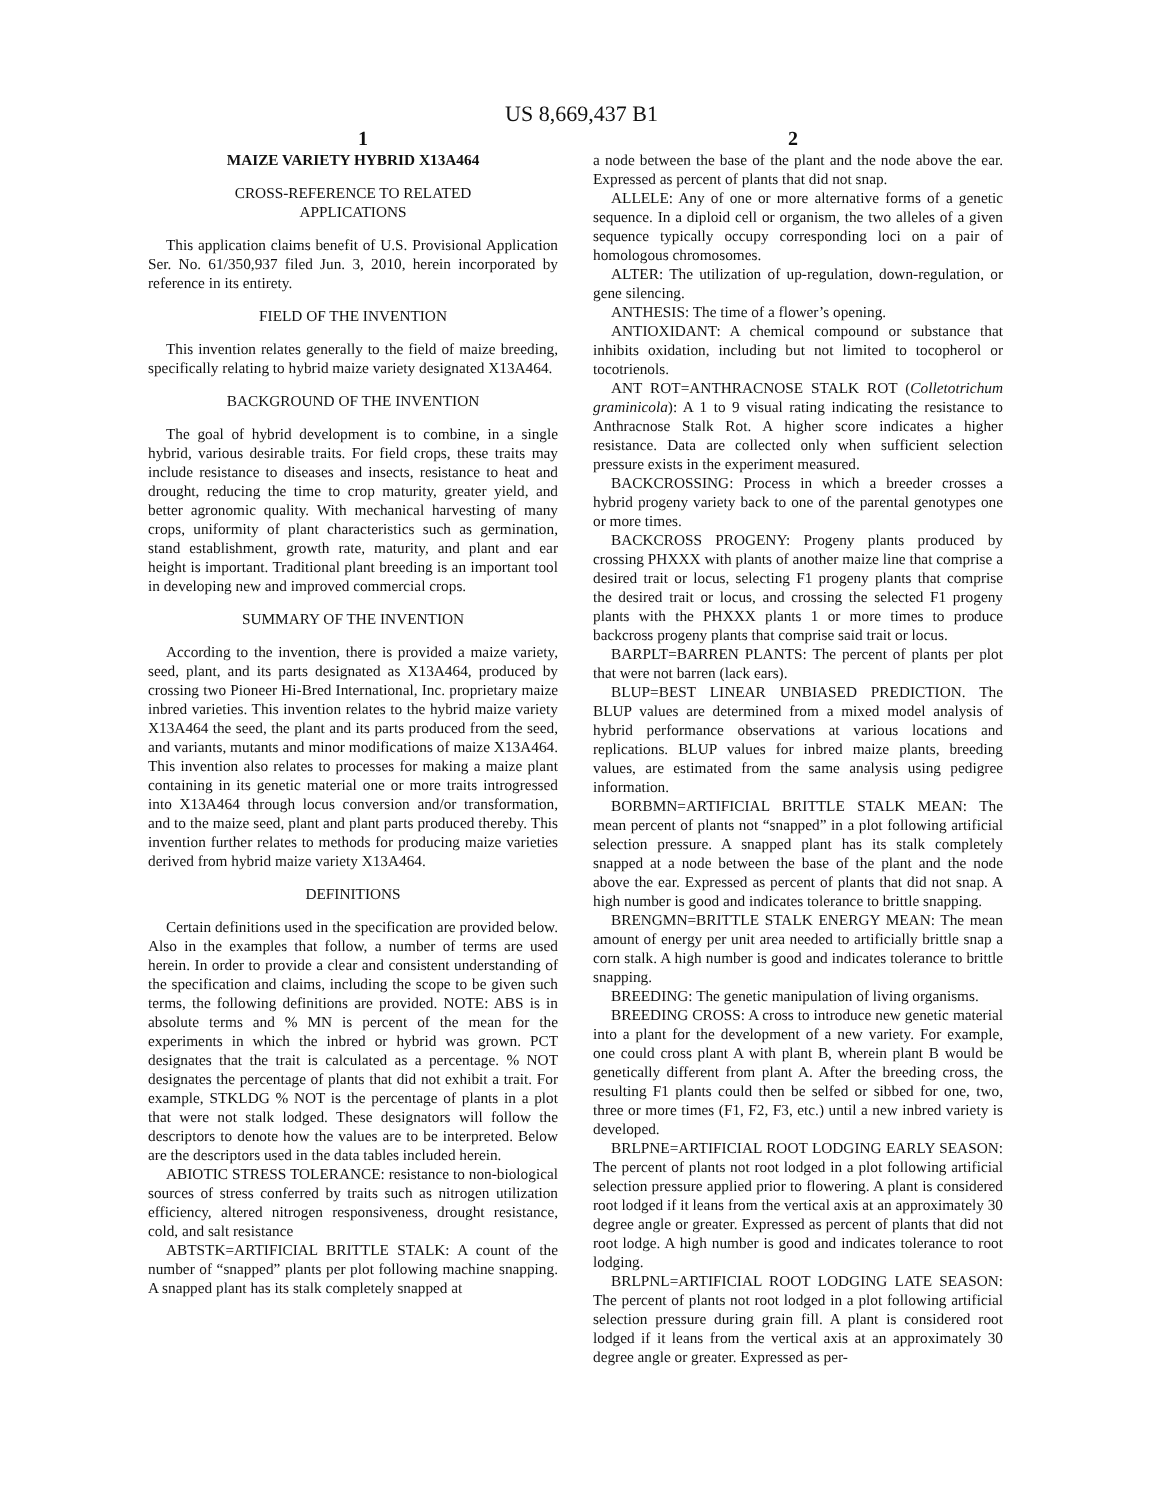US 8,669,437 B1
1 2
MAIZE VARIETY HYBRID X13A464
CROSS-REFERENCE TO RELATED
APPLICATIONS
This application claims benefit of U.S. Provisional Application Ser. No. 61/350,937 filed Jun. 3, 2010, herein incorporated by reference in its entirety.
FIELD OF THE INVENTION
This invention relates generally to the field of maize breeding, specifically relating to hybrid maize variety designated X13A464.
BACKGROUND OF THE INVENTION
The goal of hybrid development is to combine, in a single hybrid, various desirable traits. For field crops, these traits may include resistance to diseases and insects, resistance to heat and drought, reducing the time to crop maturity, greater yield, and better agronomic quality. With mechanical harvesting of many crops, uniformity of plant characteristics such as germination, stand establishment, growth rate, maturity, and plant and ear height is important. Traditional plant breeding is an important tool in developing new and improved commercial crops.
SUMMARY OF THE INVENTION
According to the invention, there is provided a maize variety, seed, plant, and its parts designated as X13A464, produced by crossing two Pioneer Hi-Bred International, Inc. proprietary maize inbred varieties. This invention relates to the hybrid maize variety X13A464 the seed, the plant and its parts produced from the seed, and variants, mutants and minor modifications of maize X13A464. This invention also relates to processes for making a maize plant containing in its genetic material one or more traits introgressed into X13A464 through locus conversion and/or transformation, and to the maize seed, plant and plant parts produced thereby. This invention further relates to methods for producing maize varieties derived from hybrid maize variety X13A464.
DEFINITIONS
Certain definitions used in the specification are provided below. Also in the examples that follow, a number of terms are used herein. In order to provide a clear and consistent understanding of the specification and claims, including the scope to be given such terms, the following definitions are provided. NOTE: ABS is in absolute terms and % MN is percent of the mean for the experiments in which the inbred or hybrid was grown. PCT designates that the trait is calculated as a percentage. % NOT designates the percentage of plants that did not exhibit a trait. For example, STKLDG % NOT is the percentage of plants in a plot that were not stalk lodged. These designators will follow the descriptors to denote how the values are to be interpreted. Below are the descriptors used in the data tables included herein.
ABIOTIC STRESS TOLERANCE: resistance to non-biological sources of stress conferred by traits such as nitrogen utilization efficiency, altered nitrogen responsiveness, drought resistance, cold, and salt resistance
ABTSTK=ARTIFICIAL BRITTLE STALK: A count of the number of “snapped” plants per plot following machine snapping. A snapped plant has its stalk completely snapped at
a node between the base of the plant and the node above the ear. Expressed as percent of plants that did not snap.
ALLELE: Any of one or more alternative forms of a genetic sequence. In a diploid cell or organism, the two alleles of a given sequence typically occupy corresponding loci on a pair of homologous chromosomes.
ALTER: The utilization of up-regulation, down-regulation, or gene silencing.
ANTHESIS: The time of a flower’s opening.
ANTIOXIDANT: A chemical compound or substance that inhibits oxidation, including but not limited to tocopherol or tocotrienols.
ANT ROT=ANTHRACNOSE STALK ROT (Colletotrichum graminicola): A 1 to 9 visual rating indicating the resistance to Anthracnose Stalk Rot. A higher score indicates a higher resistance. Data are collected only when sufficient selection pressure exists in the experiment measured.
BACKCROSSING: Process in which a breeder crosses a hybrid progeny variety back to one of the parental genotypes one or more times.
BACKCROSS PROGENY: Progeny plants produced by crossing PHXXX with plants of another maize line that comprise a desired trait or locus, selecting F1 progeny plants that comprise the desired trait or locus, and crossing the selected F1 progeny plants with the PHXXX plants 1 or more times to produce backcross progeny plants that comprise said trait or locus.
BARPLT=BARREN PLANTS: The percent of plants per plot that were not barren (lack ears).
BLUP=BEST LINEAR UNBIASED PREDICTION. The BLUP values are determined from a mixed model analysis of hybrid performance observations at various locations and replications. BLUP values for inbred maize plants, breeding values, are estimated from the same analysis using pedigree information.
BORBMN=ARTIFICIAL BRITTLE STALK MEAN: The mean percent of plants not “snapped” in a plot following artificial selection pressure. A snapped plant has its stalk completely snapped at a node between the base of the plant and the node above the ear. Expressed as percent of plants that did not snap. A high number is good and indicates tolerance to brittle snapping.
BRENGMN=BRITTLE STALK ENERGY MEAN: The mean amount of energy per unit area needed to artificially brittle snap a corn stalk. A high number is good and indicates tolerance to brittle snapping.
BREEDING: The genetic manipulation of living organisms.
BREEDING CROSS: A cross to introduce new genetic material into a plant for the development of a new variety. For example, one could cross plant A with plant B, wherein plant B would be genetically different from plant A. After the breeding cross, the resulting F1 plants could then be selfed or sibbed for one, two, three or more times (F1, F2, F3, etc.) until a new inbred variety is developed.
BRLPNE=ARTIFICIAL ROOT LODGING EARLY SEASON: The percent of plants not root lodged in a plot following artificial selection pressure applied prior to flowering. A plant is considered root lodged if it leans from the vertical axis at an approximately 30 degree angle or greater. Expressed as percent of plants that did not root lodge. A high number is good and indicates tolerance to root lodging.
BRLPNL=ARTIFICIAL ROOT LODGING LATE SEASON: The percent of plants not root lodged in a plot following artificial selection pressure during grain fill. A plant is considered root lodged if it leans from the vertical axis at an approximately 30 degree angle or greater. Expressed as per-